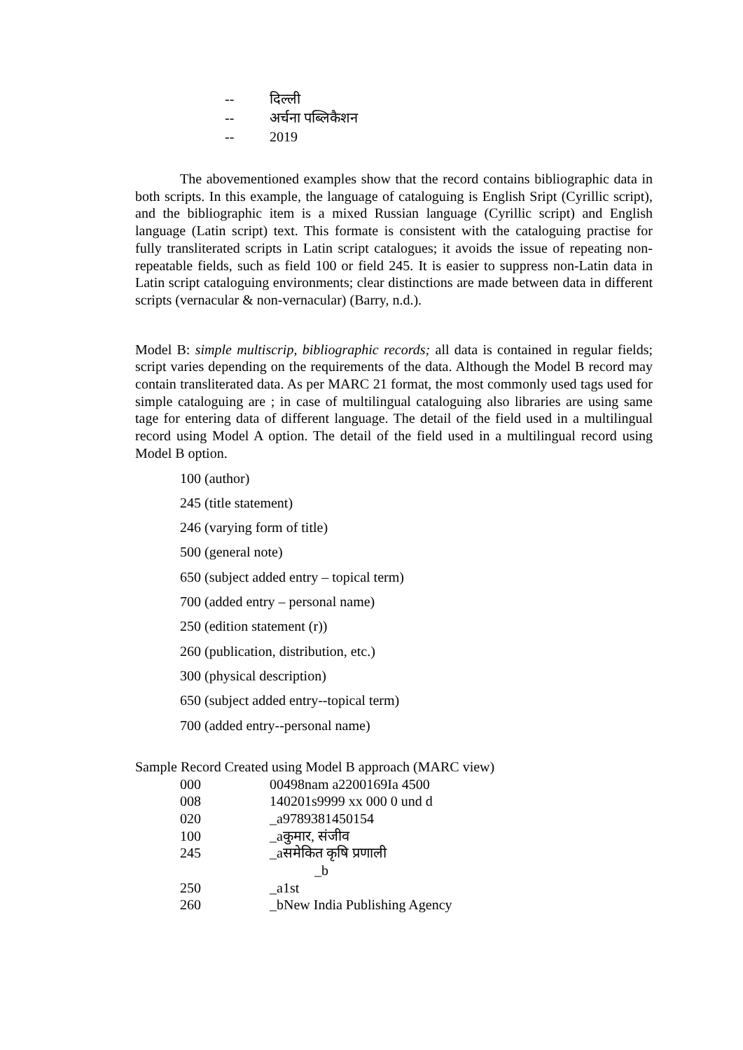| -- | दिल्ली |
| -- | अर्चना पब्लिकैशन |
| -- | 2019 |
The abovementioned examples show that the record contains bibliographic data in both scripts. In this example, the language of cataloguing is English Sript (Cyrillic script), and the bibliographic item is a mixed Russian language (Cyrillic script) and English language (Latin script) text. This formate is consistent with the cataloguing practise for fully transliterated scripts in Latin script catalogues; it avoids the issue of repeating non-repeatable fields, such as field 100 or field 245. It is easier to suppress non-Latin data in Latin script cataloguing environments; clear distinctions are made between data in different scripts (vernacular & non-vernacular) (Barry, n.d.).
Model B: simple multiscrip, bibliographic records; all data is contained in regular fields; script varies depending on the requirements of the data. Although the Model B record may contain transliterated data. As per MARC 21 format, the most commonly used tags used for simple cataloguing are ; in case of multilingual cataloguing also libraries are using same tage for entering data of different language. The detail of the field used in a multilingual record using Model A option. The detail of the field used in a multilingual record using Model B option.
100 (author)
245 (title statement)
246 (varying form of title)
500 (general note)
650 (subject added entry – topical term)
700 (added entry – personal name)
250 (edition statement (r))
260 (publication, distribution, etc.)
300 (physical description)
650 (subject added entry--topical term)
700 (added entry--personal name)
Sample Record Created using Model B approach (MARC view)
| 000 | 00498nam a2200169Ia 4500 |
| 008 | 140201s9999 xx 000 0 und d |
| 020 | _a9789381450154 |
| 100 | _aकुमार, संजीव |
| 245 | _aसमेकित कृषि प्रणाली _b |
| 250 | _a1st |
| 260 | _bNew India Publishing Agency |